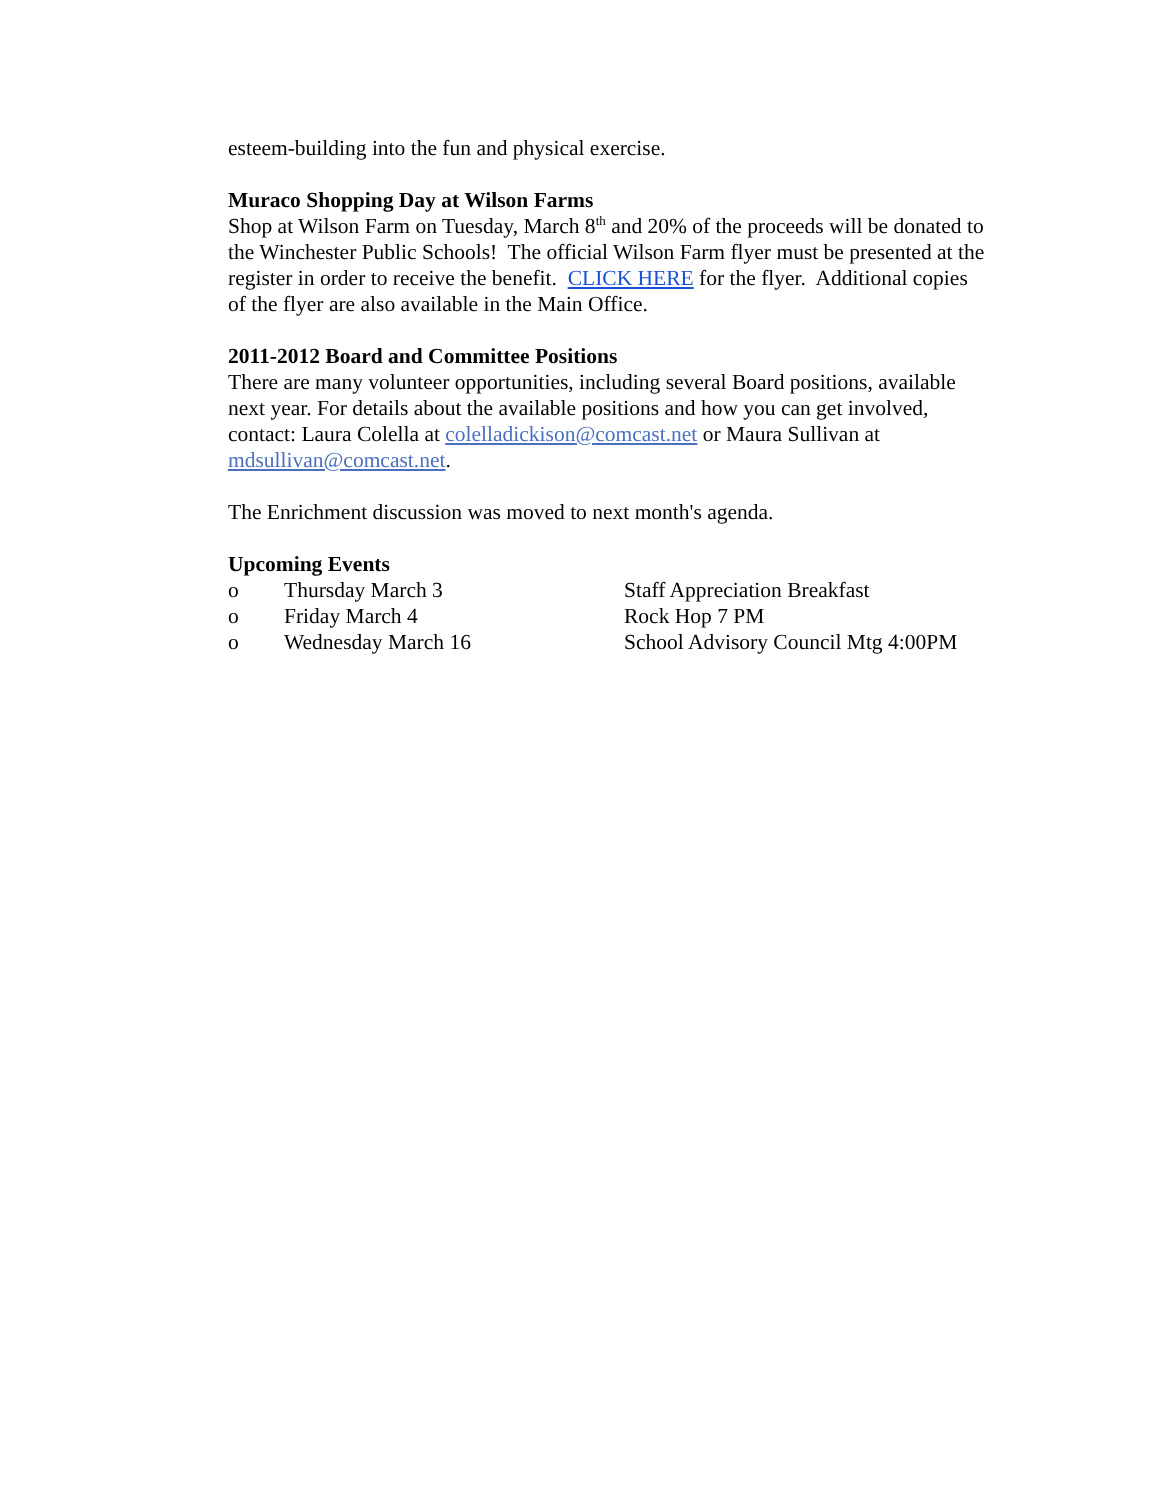esteem-building into the fun and physical exercise.
Muraco Shopping Day at Wilson Farms
Shop at Wilson Farm on Tuesday, March 8<sup>th</sup> and 20% of the proceeds will be donated to the Winchester Public Schools! The official Wilson Farm flyer must be presented at the register in order to receive the benefit. CLICK HERE for the flyer. Additional copies of the flyer are also available in the Main Office.
2011-2012 Board and Committee Positions
There are many volunteer opportunities, including several Board positions, available next year. For details about the available positions and how you can get involved, contact: Laura Colella at colelladickison@comcast.net or Maura Sullivan at mdsullivan@comcast.net.
The Enrichment discussion was moved to next month's agenda.
Upcoming Events
o Thursday March 3 Staff Appreciation Breakfast
o Friday March 4 Rock Hop 7 PM
o Wednesday March 16 School Advisory Council Mtg 4:00PM